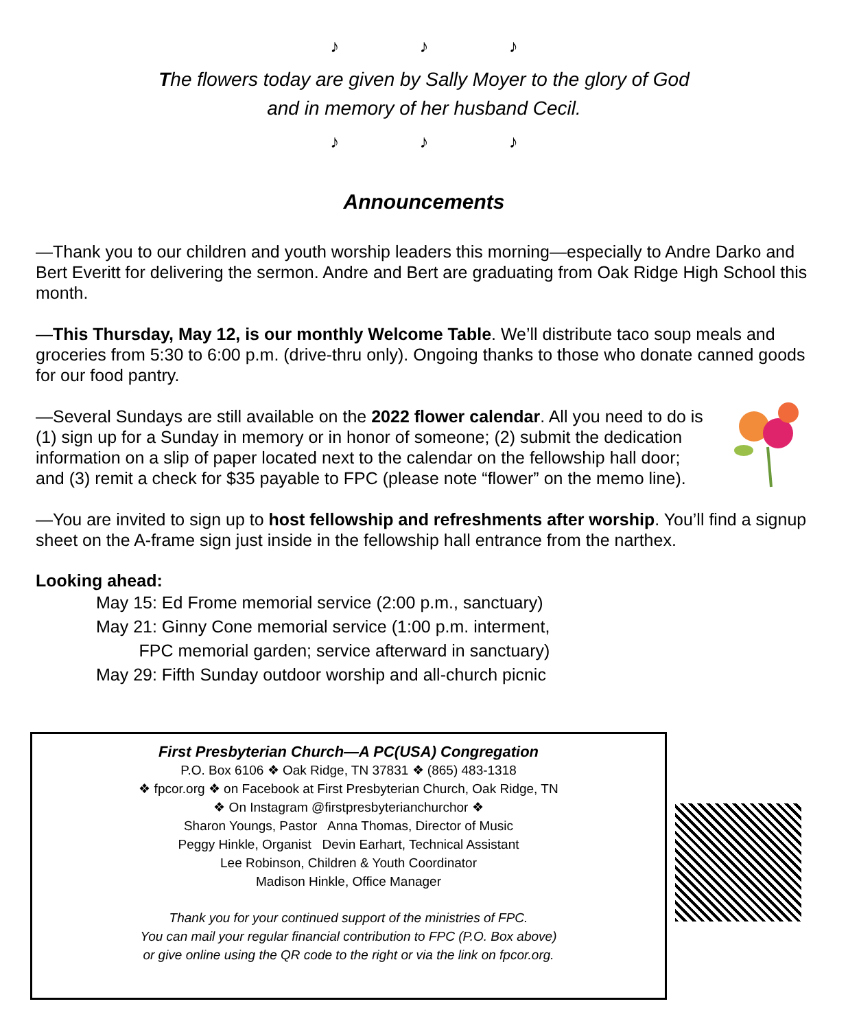♪ ♪ ♪
The flowers today are given by Sally Moyer to the glory of God
and in memory of her husband Cecil.
♪ ♪ ♪
Announcements
—Thank you to our children and youth worship leaders this morning—especially to Andre Darko and Bert Everitt for delivering the sermon. Andre and Bert are graduating from Oak Ridge High School this month.
—This Thursday, May 12, is our monthly Welcome Table. We’ll distribute taco soup meals and groceries from 5:30 to 6:00 p.m. (drive-thru only). Ongoing thanks to those who donate canned goods for our food pantry.
—Several Sundays are still available on the 2022 flower calendar. All you need to do is (1) sign up for a Sunday in memory or in honor of someone; (2) submit the dedication information on a slip of paper located next to the calendar on the fellowship hall door; and (3) remit a check for $35 payable to FPC (please note “flower” on the memo line).
—You are invited to sign up to host fellowship and refreshments after worship. You’ll find a signup sheet on the A-frame sign just inside in the fellowship hall entrance from the narthex.
Looking ahead:
May 15: Ed Frome memorial service (2:00 p.m., sanctuary)
May 21: Ginny Cone memorial service (1:00 p.m. interment,
FPC memorial garden; service afterward in sanctuary)
May 29: Fifth Sunday outdoor worship and all-church picnic
First Presbyterian Church—A PC(USA) Congregation
P.O. Box 6106 ❖ Oak Ridge, TN 37831 ❖ (865) 483-1318
❖ fpcor.org ❖ on Facebook at First Presbyterian Church, Oak Ridge, TN
❖ On Instagram @firstpresbyterianchurchor ❖
Sharon Youngs, Pastor Anna Thomas, Director of Music
Peggy Hinkle, Organist Devin Earhart, Technical Assistant
Lee Robinson, Children & Youth Coordinator
Madison Hinkle, Office Manager
Thank you for your continued support of the ministries of FPC.
You can mail your regular financial contribution to FPC (P.O. Box above)
or give online using the QR code to the right or via the link on fpcor.org.